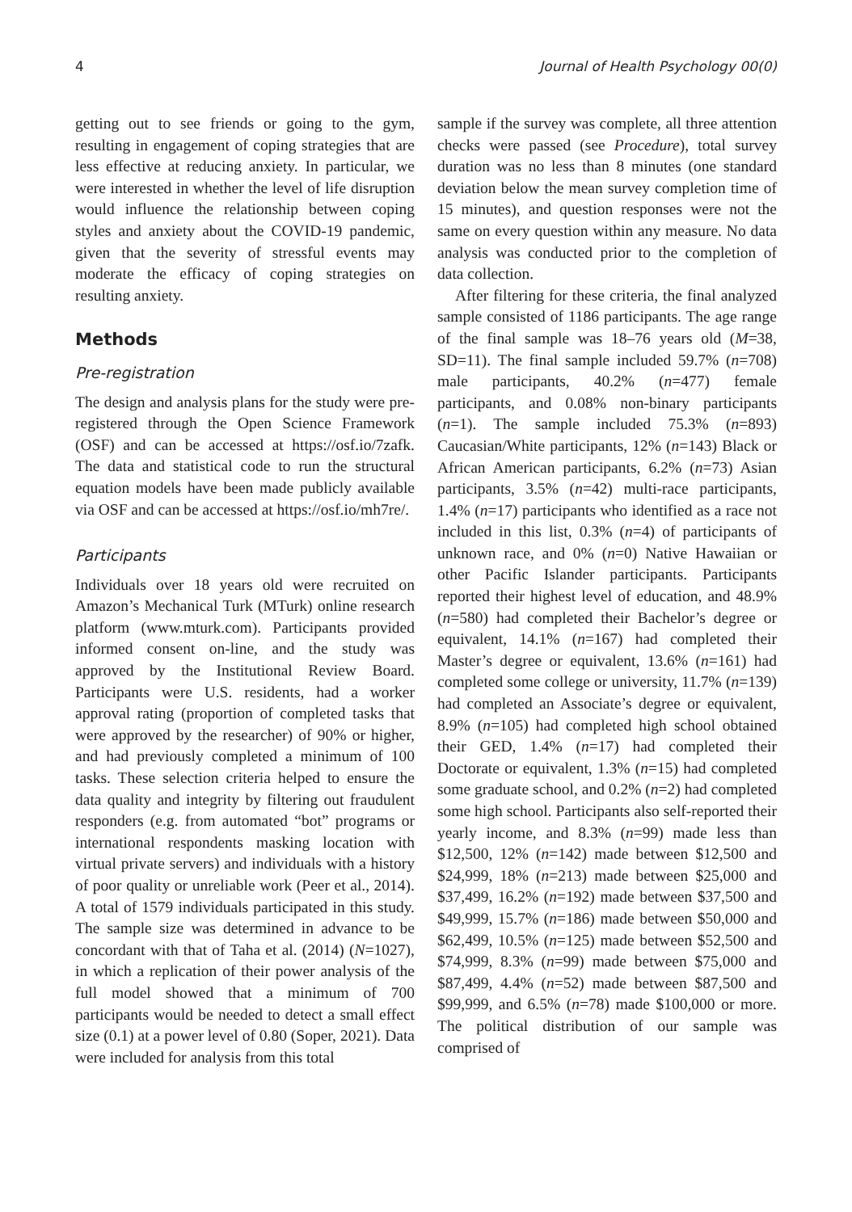4 Journal of Health Psychology 00(0)
getting out to see friends or going to the gym, resulting in engagement of coping strategies that are less effective at reducing anxiety. In particular, we were interested in whether the level of life disruption would influence the relationship between coping styles and anxiety about the COVID-19 pandemic, given that the severity of stressful events may moderate the efficacy of coping strategies on resulting anxiety.
Methods
Pre-registration
The design and analysis plans for the study were pre-registered through the Open Science Framework (OSF) and can be accessed at https://osf.io/7zafk. The data and statistical code to run the structural equation models have been made publicly available via OSF and can be accessed at https://osf.io/mh7re/.
Participants
Individuals over 18 years old were recruited on Amazon’s Mechanical Turk (MTurk) online research platform (www.mturk.com). Participants provided informed consent on-line, and the study was approved by the Institutional Review Board. Participants were U.S. residents, had a worker approval rating (proportion of completed tasks that were approved by the researcher) of 90% or higher, and had previously completed a minimum of 100 tasks. These selection criteria helped to ensure the data quality and integrity by filtering out fraudulent responders (e.g. from automated “bot” programs or international respondents masking location with virtual private servers) and individuals with a history of poor quality or unreliable work (Peer et al., 2014). A total of 1579 individuals participated in this study. The sample size was determined in advance to be concordant with that of Taha et al. (2014) (N=1027), in which a replication of their power analysis of the full model showed that a minimum of 700 participants would be needed to detect a small effect size (0.1) at a power level of 0.80 (Soper, 2021). Data were included for analysis from this total
sample if the survey was complete, all three attention checks were passed (see Procedure), total survey duration was no less than 8 minutes (one standard deviation below the mean survey completion time of 15 minutes), and question responses were not the same on every question within any measure. No data analysis was conducted prior to the completion of data collection.
After filtering for these criteria, the final analyzed sample consisted of 1186 participants. The age range of the final sample was 18–76 years old (M=38, SD=11). The final sample included 59.7% (n=708) male participants, 40.2% (n=477) female participants, and 0.08% non-binary participants (n=1). The sample included 75.3% (n=893) Caucasian/White participants, 12% (n=143) Black or African American participants, 6.2% (n=73) Asian participants, 3.5% (n=42) multi-race participants, 1.4% (n=17) participants who identified as a race not included in this list, 0.3% (n=4) of participants of unknown race, and 0% (n=0) Native Hawaiian or other Pacific Islander participants. Participants reported their highest level of education, and 48.9% (n=580) had completed their Bachelor’s degree or equivalent, 14.1% (n=167) had completed their Master’s degree or equivalent, 13.6% (n=161) had completed some college or university, 11.7% (n=139) had completed an Associate’s degree or equivalent, 8.9% (n=105) had completed high school obtained their GED, 1.4% (n=17) had completed their Doctorate or equivalent, 1.3% (n=15) had completed some graduate school, and 0.2% (n=2) had completed some high school. Participants also self-reported their yearly income, and 8.3% (n=99) made less than $12,500, 12% (n=142) made between $12,500 and $24,999, 18% (n=213) made between $25,000 and $37,499, 16.2% (n=192) made between $37,500 and $49,999, 15.7% (n=186) made between $50,000 and $62,499, 10.5% (n=125) made between $52,500 and $74,999, 8.3% (n=99) made between $75,000 and $87,499, 4.4% (n=52) made between $87,500 and $99,999, and 6.5% (n=78) made $100,000 or more. The political distribution of our sample was comprised of